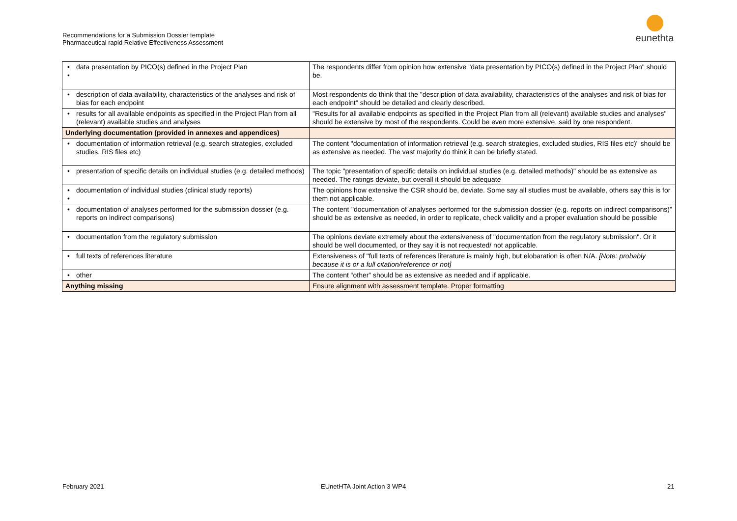Recommendations for a Submission Dossier template
Pharmaceutical rapid Relative Effectiveness Assessment
eunethta
| • data presentation by PICO(s) defined in the Project Plan • | The respondents differ from opinion how extensive "data presentation by PICO(s) defined in the Project Plan" should be. |
| • description of data availability, characteristics of the analyses and risk of bias for each endpoint | Most respondents do think that the "description of data availability, characteristics of the analyses and risk of bias for each endpoint" should be detailed and clearly described. |
| • results for all available endpoints as specified in the Project Plan from all (relevant) available studies and analyses | "Results for all available endpoints as specified in the Project Plan from all (relevant) available studies and analyses" should be extensive by most of the respondents. Could be even more extensive, said by one respondent. |
| Underlying documentation (provided in annexes and appendices) | |
| • documentation of information retrieval (e.g. search strategies, excluded studies, RIS files etc) | The content "documentation of information retrieval (e.g. search strategies, excluded studies, RIS files etc)" should be as extensive as needed. The vast majority do think it can be briefly stated. |
| • presentation of specific details on individual studies (e.g. detailed methods) | The topic "presentation of specific details on individual studies (e.g. detailed methods)" should be as extensive as needed. The ratings deviate, but overall it should be adequate |
| • documentation of individual studies (clinical study reports) • | The opinions how extensive the CSR should be, deviate. Some say all studies must be available, others say this is for them not applicable. |
| • documentation of analyses performed for the submission dossier (e.g. reports on indirect comparisons) | The content "documentation of analyses performed for the submission dossier (e.g. reports on indirect comparisons)" should be as extensive as needed, in order to replicate, check validity and a proper evaluation should be possible |
| • documentation from the regulatory submission | The opinions deviate extremely about the extensiveness of "documentation from the regulatory submission". Or it should be well documented, or they say it is not requested/ not applicable. |
| • full texts of references literature | Extensiveness of "full texts of references literature is mainly high, but elobaration is often N/A. [Note: probably because it is or a full citation/reference or not] |
| • other | The content “other” should be as extensive as needed and if applicable. |
| Anything missing | Ensure alignment with assessment template. Proper formatting |
February 2021 EUnetHTA Joint Action 3 WP4 21